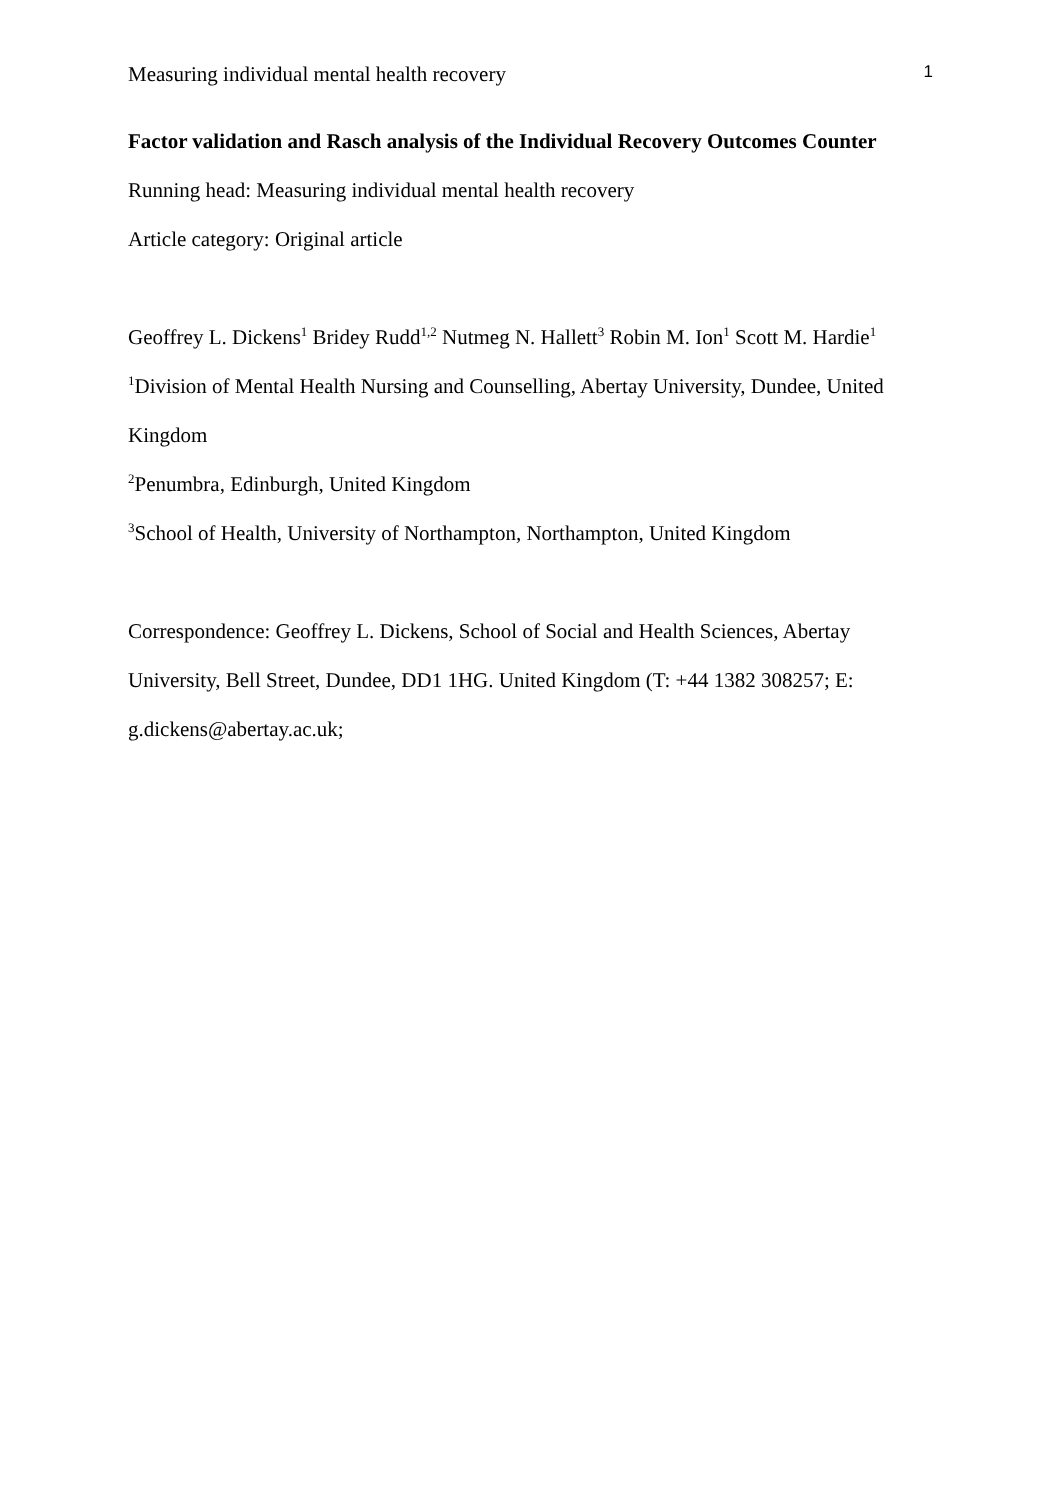Measuring individual mental health recovery 1
Factor validation and Rasch analysis of the Individual Recovery Outcomes Counter
Running head: Measuring individual mental health recovery
Article category: Original article
Geoffrey L. Dickens<sup>1</sup> Bridey Rudd<sup>1,2</sup> Nutmeg N. Hallett<sup>3</sup> Robin M. Ion<sup>1</sup> Scott M. Hardie<sup>1</sup>
<sup>1</sup> Division of Mental Health Nursing and Counselling, Abertay University, Dundee, United Kingdom
<sup>2</sup> Penumbra, Edinburgh, United Kingdom
<sup>3</sup> School of Health, University of Northampton, Northampton, United Kingdom
Correspondence: Geoffrey L. Dickens, School of Social and Health Sciences, Abertay University, Bell Street, Dundee, DD1 1HG. United Kingdom (T: +44 1382 308257; E: g.dickens@abertay.ac.uk;